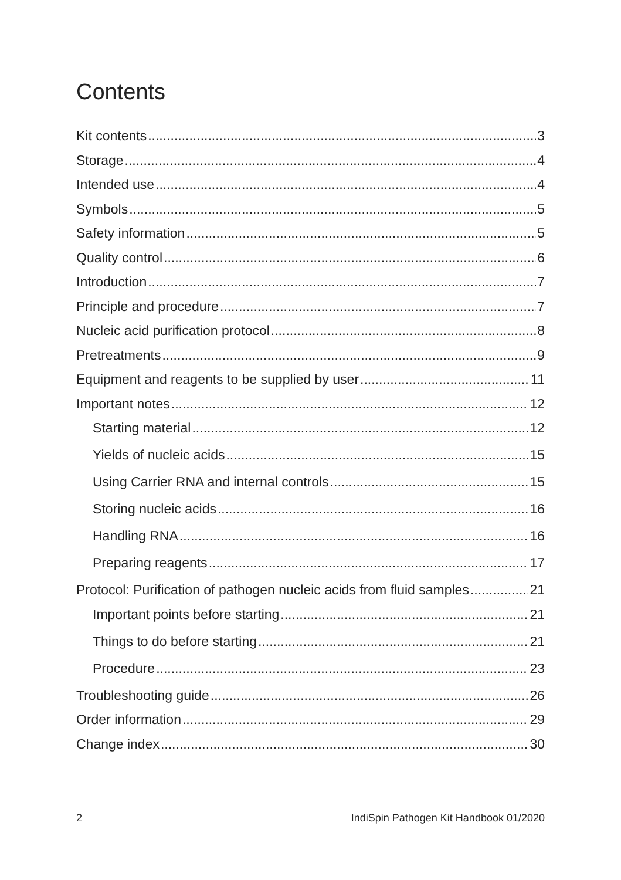Contents
Kit contents 3
Storage 4
Intended use 4
Symbols 5
Safety information 5
Quality control 6
Introduction 7
Principle and procedure 7
Nucleic acid purification protocol 8
Pretreatments 9
Equipment and reagents to be supplied by user 11
Important notes 12
Starting material 12
Yields of nucleic acids 15
Using Carrier RNA and internal controls 15
Storing nucleic acids 16
Handling RNA 16
Preparing reagents 17
Protocol: Purification of pathogen nucleic acids from fluid samples 21
Important points before starting 21
Things to do before starting 21
Procedure 23
Troubleshooting guide 26
Order information 29
Change index 30
2 IndiSpin Pathogen Kit Handbook 01/2020